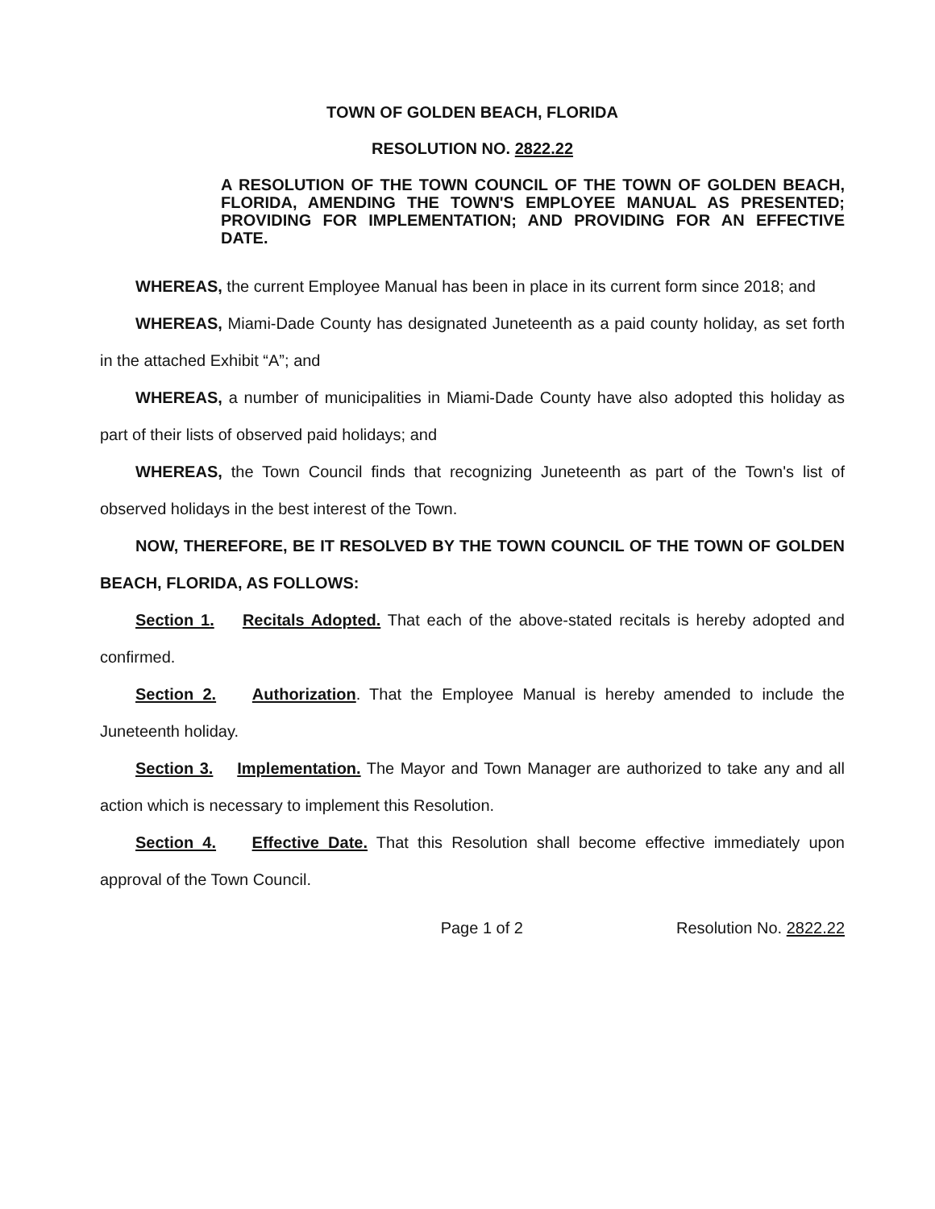TOWN OF GOLDEN BEACH, FLORIDA
RESOLUTION NO. 2822.22
A RESOLUTION OF THE TOWN COUNCIL OF THE TOWN OF GOLDEN BEACH, FLORIDA, AMENDING THE TOWN'S EMPLOYEE MANUAL AS PRESENTED; PROVIDING FOR IMPLEMENTATION; AND PROVIDING FOR AN EFFECTIVE DATE.
WHEREAS, the current Employee Manual has been in place in its current form since 2018; and
WHEREAS, Miami-Dade County has designated Juneteenth as a paid county holiday, as set forth in the attached Exhibit “A”; and
WHEREAS, a number of municipalities in Miami-Dade County have also adopted this holiday as part of their lists of observed paid holidays; and
WHEREAS, the Town Council finds that recognizing Juneteenth as part of the Town's list of observed holidays in the best interest of the Town.
NOW, THEREFORE, BE IT RESOLVED BY THE TOWN COUNCIL OF THE TOWN OF GOLDEN BEACH, FLORIDA, AS FOLLOWS:
Section 1. Recitals Adopted. That each of the above-stated recitals is hereby adopted and confirmed.
Section 2. Authorization. That the Employee Manual is hereby amended to include the Juneteenth holiday.
Section 3. Implementation. The Mayor and Town Manager are authorized to take any and all action which is necessary to implement this Resolution.
Section 4. Effective Date. That this Resolution shall become effective immediately upon approval of the Town Council.
Page 1 of 2 Resolution No. 2822.22